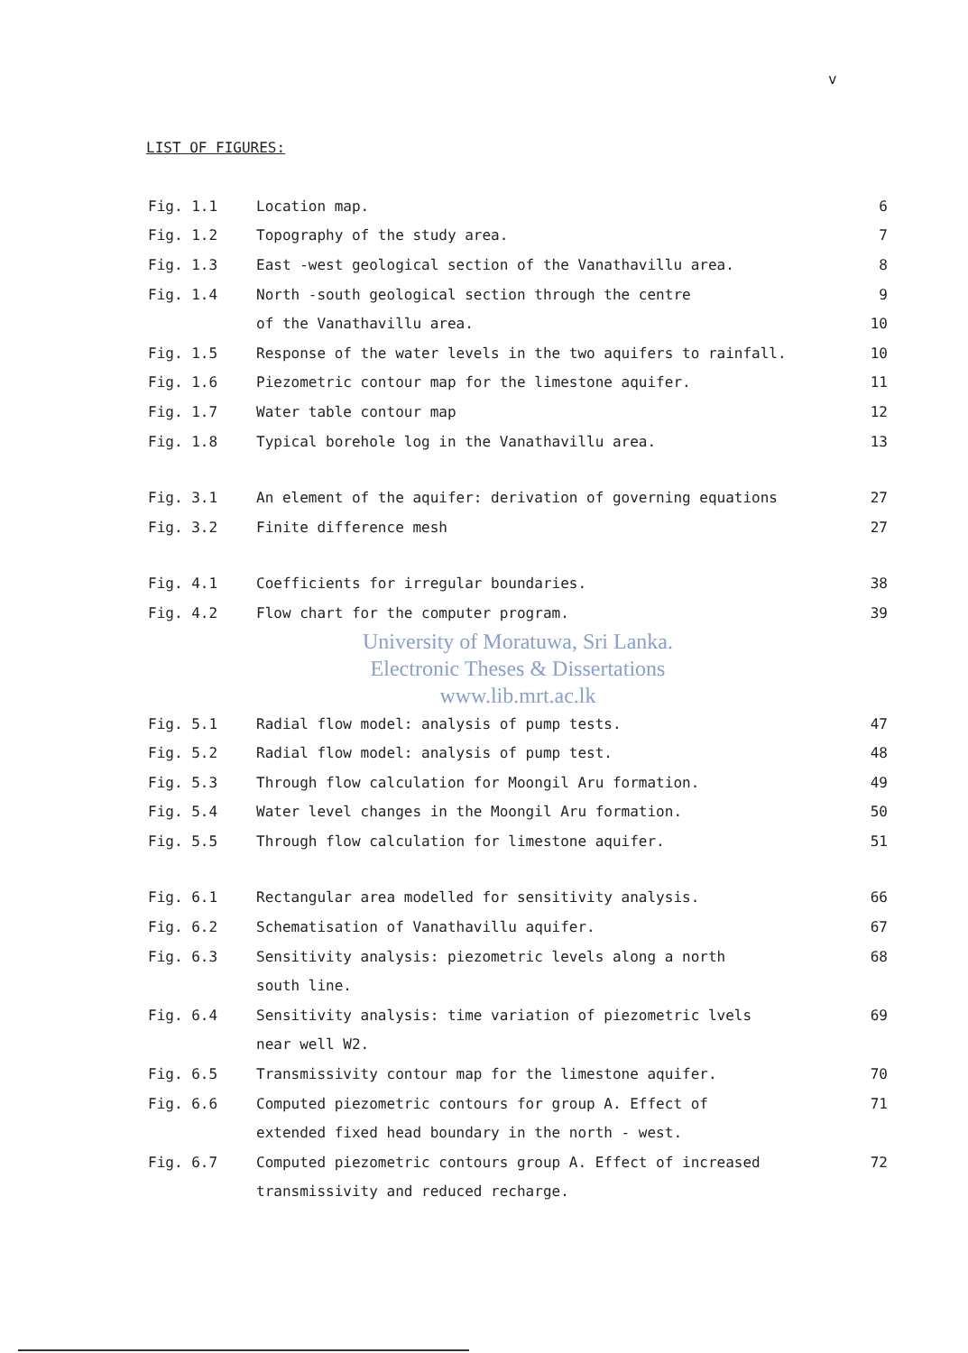v
LIST OF FIGURES:
| Fig. 1.1 | Location map. | 6 |
| Fig. 1.2 | Topography of the study area. | 7 |
| Fig. 1.3 | East -west geological section of the Vanathavillu area. | 8 |
| Fig. 1.4 | North -south geological section through the centre | 9 |
| | of the Vanathavillu area. | 10 |
| Fig. 1.5 | Response of the water levels in the two aquifers to rainfall. | 10 |
| Fig. 1.6 | Piezometric contour map for the limestone aquifer. | 11 |
| Fig. 1.7 | Water table contour map | 12 |
| Fig. 1.8 | Typical borehole log in the Vanathavillu area. | 13 |
| Fig. 3.1 | An element of the aquifer: derivation of governing equations | 27 |
| Fig. 3.2 | Finite difference mesh | 27 |
| Fig. 4.1 | Coefficients for irregular boundaries. | 38 |
| Fig. 4.2 | Flow chart for the computer program. | 39 |
| University of Moratuwa, Sri Lanka. Electronic Theses & Dissertations www.lib.mrt.ac.lk | | |
| Fig. 5.1 | Radial flow model: analysis of pump tests. | 47 |
| Fig. 5.2 | Radial flow model: analysis of pump test. | 48 |
| Fig. 5.3 | Through flow calculation for Moongil Aru formation. | 49 |
| Fig. 5.4 | Water level changes in the Moongil Aru formation. | 50 |
| Fig. 5.5 | Through flow calculation for limestone aquifer. | 51 |
| Fig. 6.1 | Rectangular area modelled for sensitivity analysis. | 66 |
| Fig. 6.2 | Schematisation of Vanathavillu aquifer. | 67 |
| Fig. 6.3 | Sensitivity analysis: piezometric levels along a north | 68 |
| | south line. | |
| Fig. 6.4 | Sensitivity analysis: time variation of piezometric lvels | 69 |
| | near well W2. | |
| Fig. 6.5 | Transmissivity contour map for the limestone aquifer. | 70 |
| Fig. 6.6 | Computed piezometric contours for group A. Effect of | 71 |
| | extended fixed head boundary in the north - west. | |
| Fig. 6.7 | Computed piezometric contours group A. Effect of increased | 72 |
| | transmissivity and reduced recharge. | |